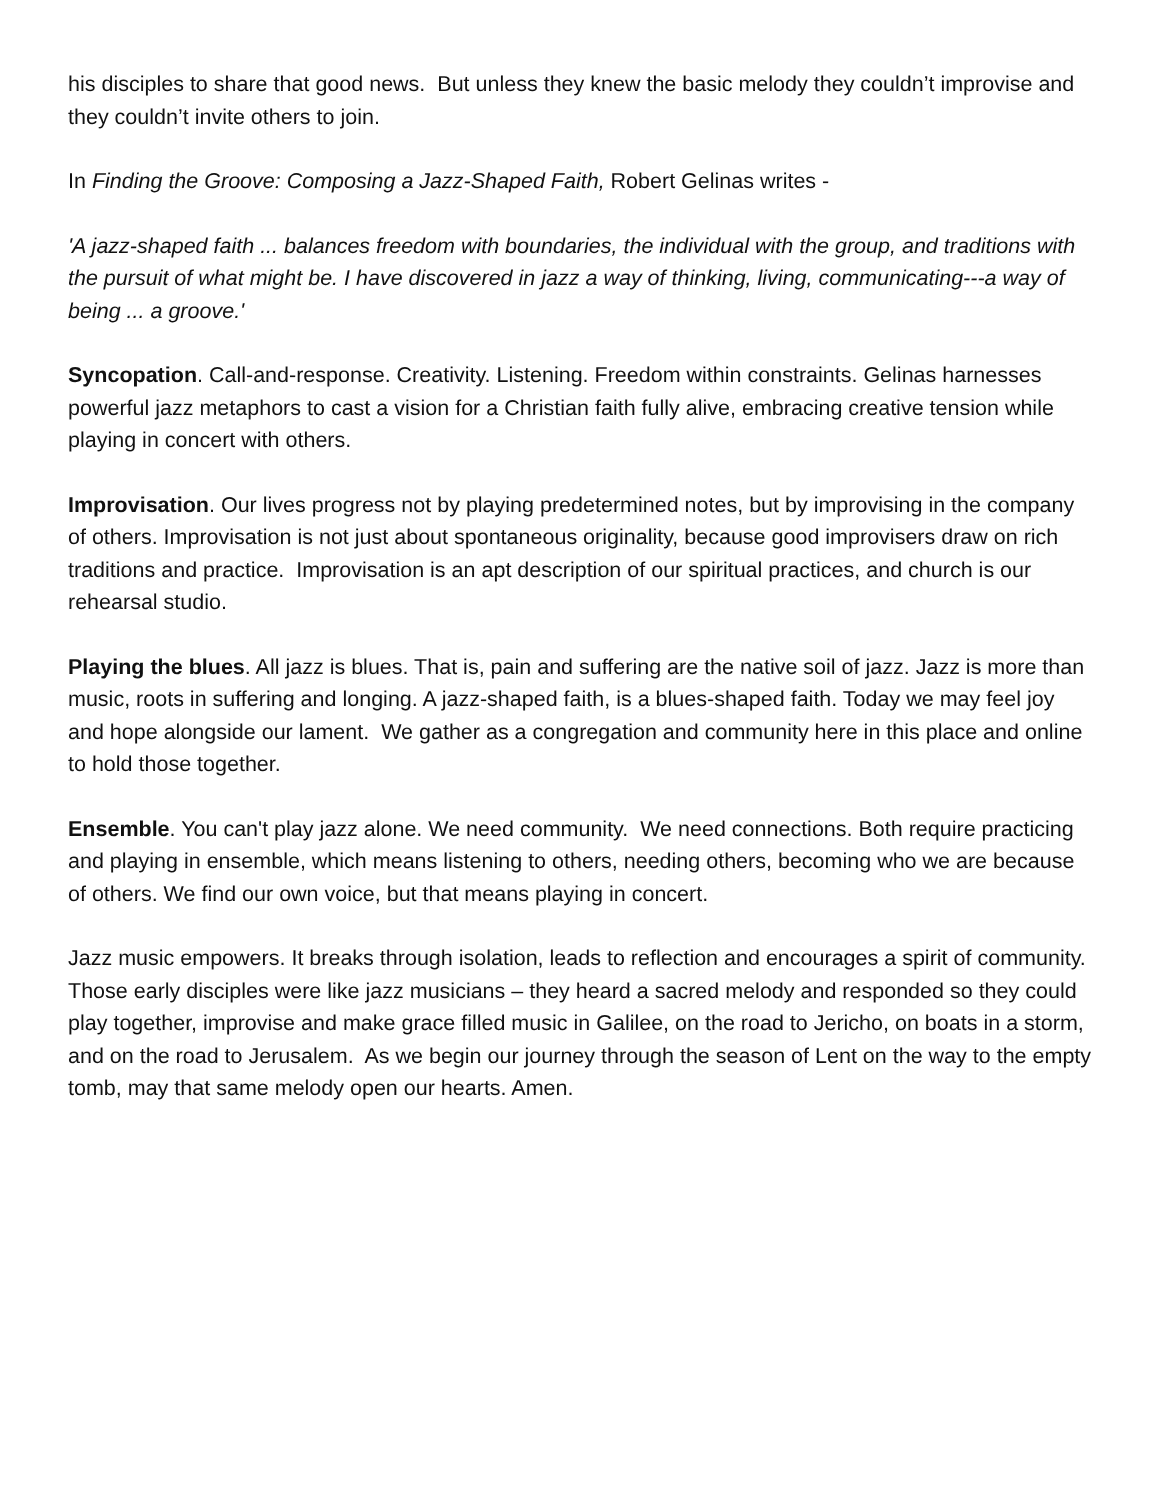his disciples to share that good news. But unless they knew the basic melody they couldn’t improvise and they couldn’t invite others to join.
In Finding the Groove: Composing a Jazz-Shaped Faith, Robert Gelinas writes -
'A jazz-shaped faith ... balances freedom with boundaries, the individual with the group, and traditions with the pursuit of what might be. I have discovered in jazz a way of thinking, living, communicating---a way of being ... a groove.'
Syncopation. Call-and-response. Creativity. Listening. Freedom within constraints. Gelinas harnesses powerful jazz metaphors to cast a vision for a Christian faith fully alive, embracing creative tension while playing in concert with others.
Improvisation. Our lives progress not by playing predetermined notes, but by improvising in the company of others. Improvisation is not just about spontaneous originality, because good improvisers draw on rich traditions and practice. Improvisation is an apt description of our spiritual practices, and church is our rehearsal studio.
Playing the blues. All jazz is blues. That is, pain and suffering are the native soil of jazz. Jazz is more than music, roots in suffering and longing. A jazz-shaped faith, is a blues-shaped faith. Today we may feel joy and hope alongside our lament. We gather as a congregation and community here in this place and online to hold those together.
Ensemble. You can't play jazz alone. We need community. We need connections. Both require practicing and playing in ensemble, which means listening to others, needing others, becoming who we are because of others. We find our own voice, but that means playing in concert.
Jazz music empowers. It breaks through isolation, leads to reflection and encourages a spirit of community. Those early disciples were like jazz musicians – they heard a sacred melody and responded so they could play together, improvise and make grace filled music in Galilee, on the road to Jericho, on boats in a storm, and on the road to Jerusalem. As we begin our journey through the season of Lent on the way to the empty tomb, may that same melody open our hearts. Amen.